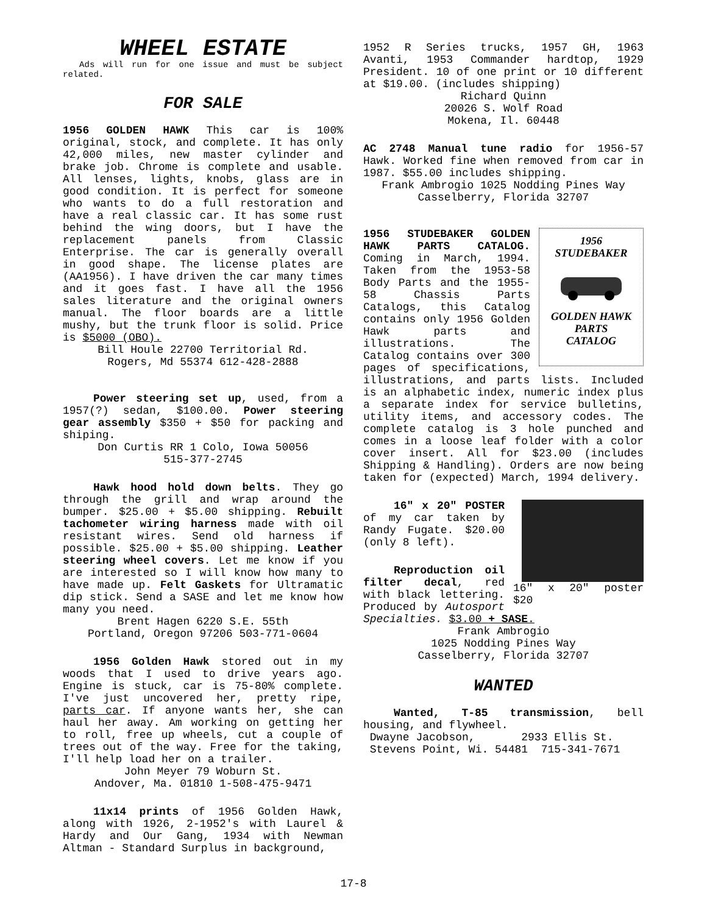WHEEL ESTATE
Ads will run for one issue and must be subject related.
FOR SALE
1956 GOLDEN HAWK This car is 100% original, stock, and complete. It has only 42,000 miles, new master cylinder and brake job. Chrome is complete and usable. All lenses, lights, knobs, glass are in good condition. It is perfect for someone who wants to do a full restoration and have a real classic car. It has some rust behind the wing doors, but I have the replacement panels from Classic Enterprise. The car is generally overall in good shape. The license plates are (AA1956). I have driven the car many times and it goes fast. I have all the 1956 sales literature and the original owners manual. The floor boards are a little mushy, but the trunk floor is solid. Price is $5000 (OBO).
Bill Houle 22700 Territorial Rd.
Rogers, Md 55374 612-428-2888
Power steering set up, used, from a 1957(?) sedan, $100.00. Power steering gear assembly $350 + $50 for packing and shiping.
Don Curtis RR 1 Colo, Iowa 50056
515-377-2745
Hawk hood hold down belts. They go through the grill and wrap around the bumper. $25.00 + $5.00 shipping. Rebuilt tachometer wiring harness made with oil resistant wires. Send old harness if possible. $25.00 + $5.00 shipping. Leather steering wheel covers. Let me know if you are interested so I will know how many to have made up. Felt Gaskets for Ultramatic dip stick. Send a SASE and let me know how many you need.
Brent Hagen 6220 S.E. 55th
Portland, Oregon 97206 503-771-0604
1956 Golden Hawk stored out in my woods that I used to drive years ago. Engine is stuck, car is 75-80% complete. I've just uncovered her, pretty ripe, parts car. If anyone wants her, she can haul her away. Am working on getting her to roll, free up wheels, cut a couple of trees out of the way. Free for the taking, I'll help load her on a trailer.
John Meyer 79 Woburn St.
Andover, Ma. 01810 1-508-475-9471
11x14 prints of 1956 Golden Hawk, along with 1926, 2-1952's with Laurel & Hardy and Our Gang, 1934 with Newman Altman - Standard Surplus in background,
1952 R Series trucks, 1957 GH, 1963 Avanti, 1953 Commander hardtop, 1929 President. 10 of one print or 10 different at $19.00. (includes shipping)
Richard Quinn
20026 S. Wolf Road
Mokena, Il. 60448
AC 2748 Manual tune radio for 1956-57 Hawk. Worked fine when removed from car in 1987. $55.00 includes shipping.
Frank Ambrogio 1025 Nodding Pines Way
Casselberry, Florida 32707
1956
STUDEBAKER
GOLDEN HAWK
PARTS
CATALOG
1956 STUDEBAKER GOLDEN HAWK PARTS CATALOG. Coming in March, 1994. Taken from the 1953-58 Body Parts and the 1955-58 Chassis Parts Catalogs, this Catalog contains only 1956 Golden Hawk parts and illustrations. The Catalog contains over 300 pages of specifications, illustrations, and parts lists. Included is an alphabetic index, numeric index plus a separate index for service bulletins, utility items, and accessory codes. The complete catalog is 3 hole punched and comes in a loose leaf folder with a color cover insert. All for $23.00 (includes Shipping & Handling). Orders are now being taken for (expected) March, 1994 delivery.
16" x 20" poster $20
16" x 20" POSTER of my car taken by Randy Fugate. $20.00 (only 8 left).
Reproduction oil filter decal, red with black lettering. Produced by Autosport Specialties. $3.00 + SASE.
Frank Ambrogio
1025 Nodding Pines Way
Casselberry, Florida 32707
WANTED
Wanted, T-85 transmission, bell housing, and flywheel.
Dwayne Jacobson, 2933 Ellis St.
Stevens Point, Wi. 54481 715-341-7671
17-8